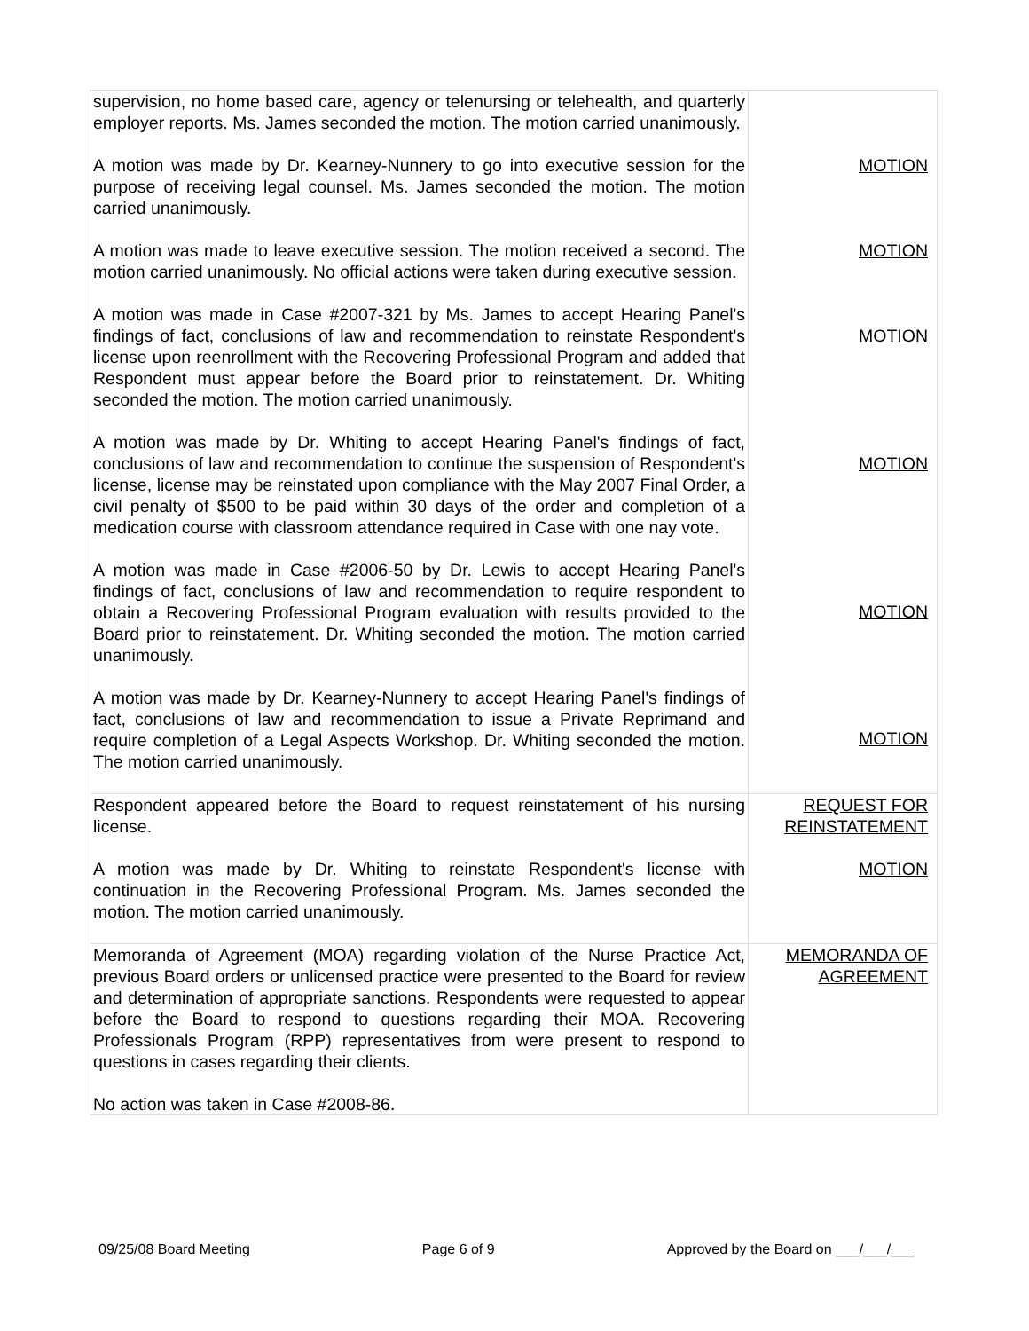| supervision, no home based care, agency or telenursing or telehealth, and quarterly employer reports. Ms. James seconded the motion. The motion carried unanimously. A motion was made by Dr. Kearney-Nunnery to go into executive session for the purpose of receiving legal counsel. Ms. James seconded the motion. The motion carried unanimously. A motion was made to leave executive session. The motion received a second. The motion carried unanimously. No official actions were taken during executive session. A motion was made in Case #2007-321 by Ms. James to accept Hearing Panel's findings of fact, conclusions of law and recommendation to reinstate Respondent's license upon reenrollment with the Recovering Professional Program and added that Respondent must appear before the Board prior to reinstatement. Dr. Whiting seconded the motion. The motion carried unanimously. A motion was made by Dr. Whiting to accept Hearing Panel's findings of fact, conclusions of law and recommendation to continue the suspension of Respondent's license, license may be reinstated upon compliance with the May 2007 Final Order, a civil penalty of $500 to be paid within 30 days of the order and completion of a medication course with classroom attendance required in Case with one nay vote. A motion was made in Case #2006-50 by Dr. Lewis to accept Hearing Panel's findings of fact, conclusions of law and recommendation to require respondent to obtain a Recovering Professional Program evaluation with results provided to the Board prior to reinstatement. Dr. Whiting seconded the motion. The motion carried unanimously. A motion was made by Dr. Kearney-Nunnery to accept Hearing Panel's findings of fact, conclusions of law and recommendation to issue a Private Reprimand and require completion of a Legal Aspects Workshop. Dr. Whiting seconded the motion. The motion carried unanimously. | MOTION MOTION MOTION MOTION MOTION MOTION |
| Respondent appeared before the Board to request reinstatement of his nursing license. A motion was made by Dr. Whiting to reinstate Respondent's license with continuation in the Recovering Professional Program. Ms. James seconded the motion. The motion carried unanimously. | REQUEST FOR REINSTATEMENT MOTION |
| Memoranda of Agreement (MOA) regarding violation of the Nurse Practice Act, previous Board orders or unlicensed practice were presented to the Board for review and determination of appropriate sanctions. Respondents were requested to appear before the Board to respond to questions regarding their MOA. Recovering Professionals Program (RPP) representatives from were present to respond to questions in cases regarding their clients. No action was taken in Case #2008-86. | MEMORANDA OF AGREEMENT |
09/25/08 Board Meeting Page 6 of 9 Approved by the Board on ___/___/___